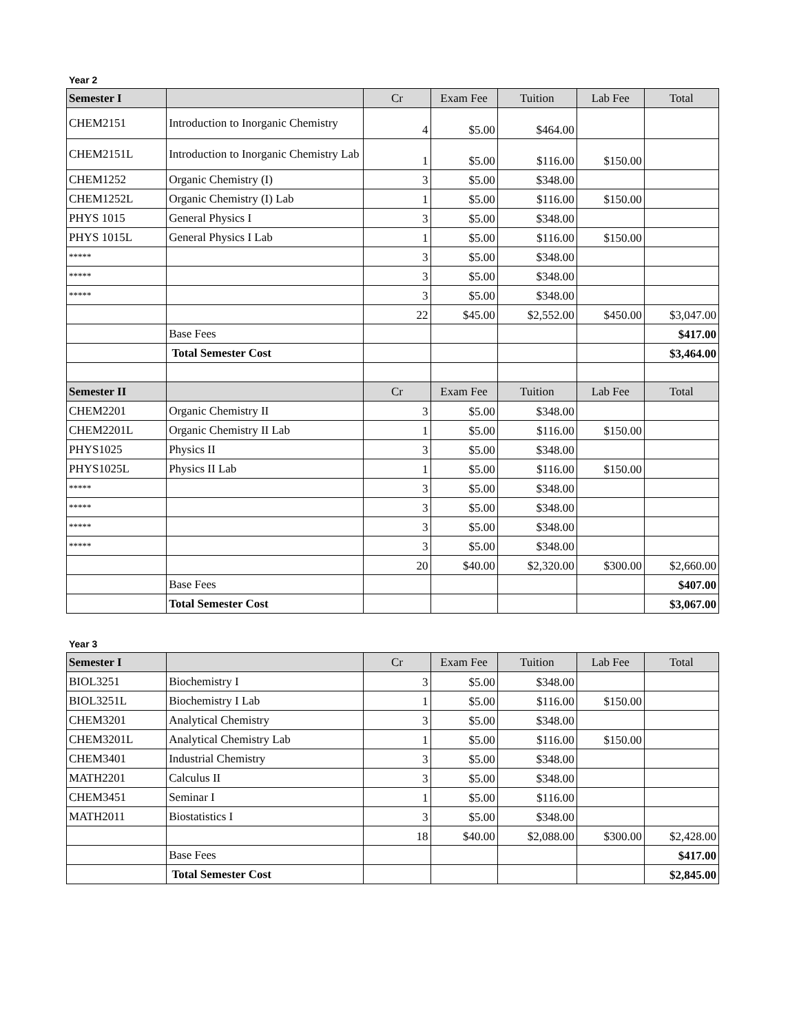Year 2
| Semester I | | Cr | Exam Fee | Tuition | Lab Fee | Total |
| --- | --- | --- | --- | --- | --- | --- |
| CHEM2151 | Introduction to Inorganic Chemistry | 4 | $5.00 | $464.00 | | |
| CHEM2151L | Introduction to Inorganic Chemistry Lab | 1 | $5.00 | $116.00 | $150.00 | |
| CHEM1252 | Organic Chemistry (I) | 3 | $5.00 | $348.00 | | |
| CHEM1252L | Organic Chemistry (I) Lab | 1 | $5.00 | $116.00 | $150.00 | |
| PHYS 1015 | General Physics I | 3 | $5.00 | $348.00 | | |
| PHYS 1015L | General Physics I Lab | 1 | $5.00 | $116.00 | $150.00 | |
| ***** | | 3 | $5.00 | $348.00 | | |
| ***** | | 3 | $5.00 | $348.00 | | |
| ***** | | 3 | $5.00 | $348.00 | | |
| | | 22 | $45.00 | $2,552.00 | $450.00 | $3,047.00 |
| | Base Fees | | | | | $417.00 |
| | Total Semester Cost | | | | | $3,464.00 |
| Semester II | | Cr | Exam Fee | Tuition | Lab Fee | Total |
| CHEM2201 | Organic Chemistry II | 3 | $5.00 | $348.00 | | |
| CHEM2201L | Organic Chemistry II Lab | 1 | $5.00 | $116.00 | $150.00 | |
| PHYS1025 | Physics II | 3 | $5.00 | $348.00 | | |
| PHYS1025L | Physics II Lab | 1 | $5.00 | $116.00 | $150.00 | |
| ***** | | 3 | $5.00 | $348.00 | | |
| ***** | | 3 | $5.00 | $348.00 | | |
| ***** | | 3 | $5.00 | $348.00 | | |
| ***** | | 3 | $5.00 | $348.00 | | |
| | | 20 | $40.00 | $2,320.00 | $300.00 | $2,660.00 |
| | Base Fees | | | | | $407.00 |
| | Total Semester Cost | | | | | $3,067.00 |
Year 3
| Semester I | | Cr | Exam Fee | Tuition | Lab Fee | Total |
| --- | --- | --- | --- | --- | --- | --- |
| BIOL3251 | Biochemistry I | 3 | $5.00 | $348.00 | | |
| BIOL3251L | Biochemistry I Lab | 1 | $5.00 | $116.00 | $150.00 | |
| CHEM3201 | Analytical Chemistry | 3 | $5.00 | $348.00 | | |
| CHEM3201L | Analytical Chemistry Lab | 1 | $5.00 | $116.00 | $150.00 | |
| CHEM3401 | Industrial Chemistry | 3 | $5.00 | $348.00 | | |
| MATH2201 | Calculus II | 3 | $5.00 | $348.00 | | |
| CHEM3451 | Seminar I | 1 | $5.00 | $116.00 | | |
| MATH2011 | Biostatistics I | 3 | $5.00 | $348.00 | | |
| | | 18 | $40.00 | $2,088.00 | $300.00 | $2,428.00 |
| | Base Fees | | | | | $417.00 |
| | Total Semester Cost | | | | | $2,845.00 |